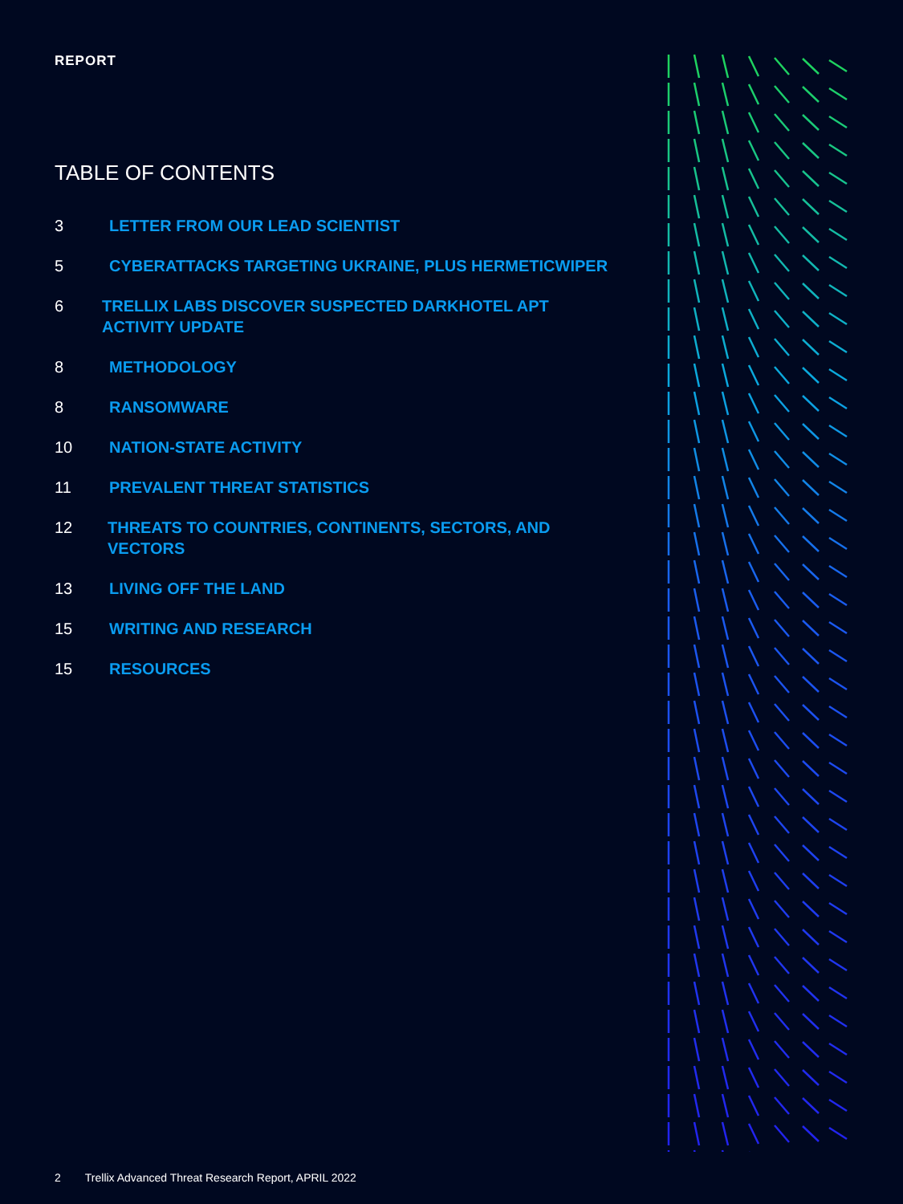REPORT
TABLE OF CONTENTS
3 LETTER FROM OUR LEAD SCIENTIST
5 CYBERATTACKS TARGETING UKRAINE, PLUS HERMETICWIPER
6 TRELLIX LABS DISCOVER SUSPECTED DARKHOTEL APT ACTIVITY UPDATE
8 METHODOLOGY
8 RANSOMWARE
10 NATION-STATE ACTIVITY
11 PREVALENT THREAT STATISTICS
12 THREATS TO COUNTRIES, CONTINENTS, SECTORS, AND VECTORS
13 LIVING OFF THE LAND
15 WRITING AND RESEARCH
15 RESOURCES
2 Trellix Advanced Threat Research Report, APRIL 2022